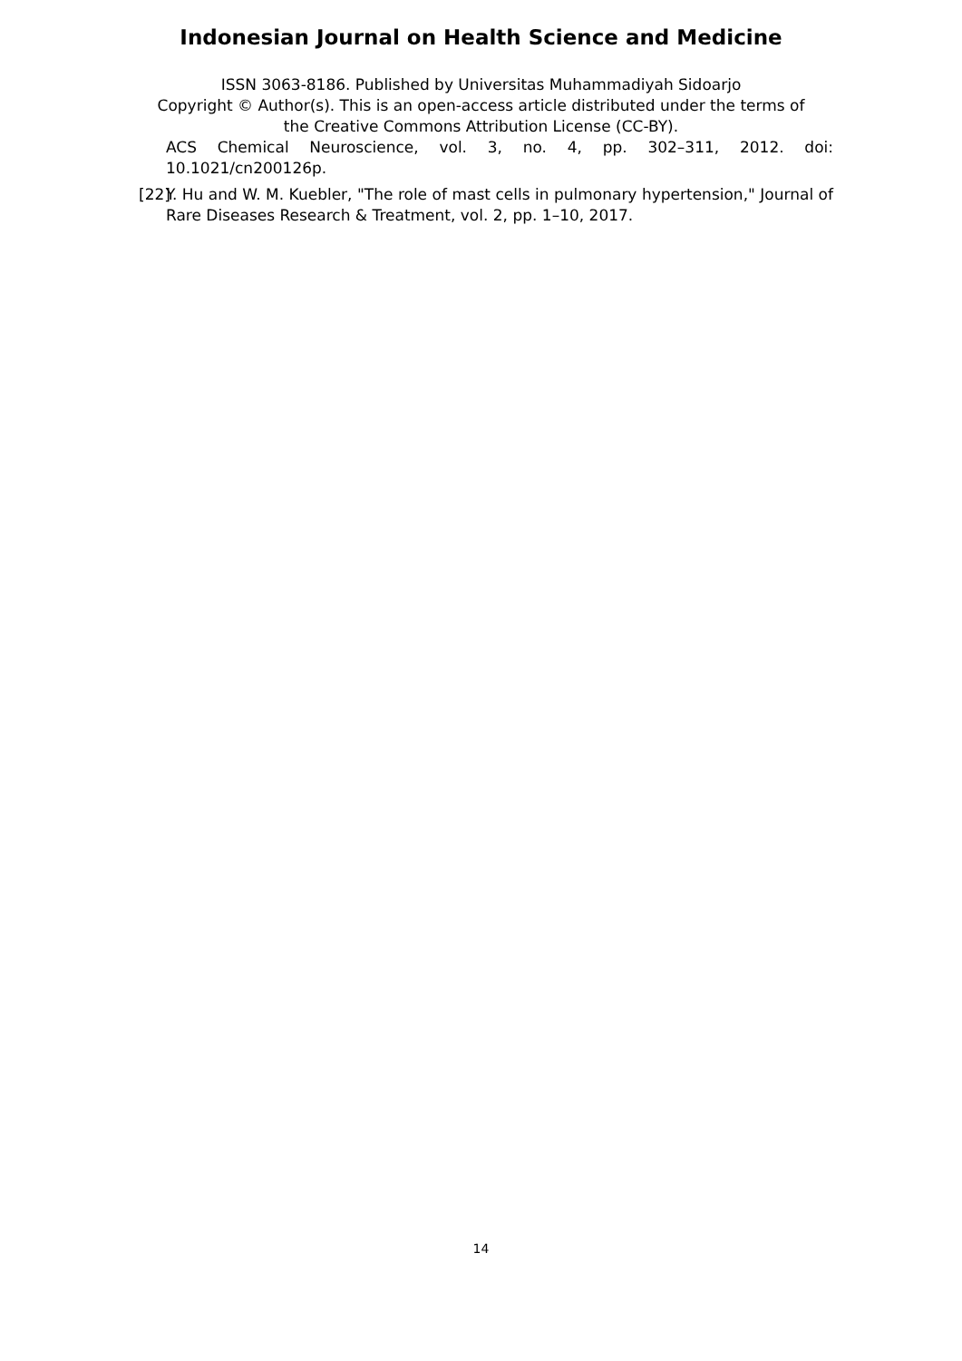Indonesian Journal on Health Science and Medicine
ISSN 3063-8186. Published by Universitas Muhammadiyah Sidoarjo
Copyright © Author(s). This is an open-access article distributed under the terms of
the Creative Commons Attribution License (CC-BY).
ACS Chemical Neuroscience, vol. 3, no. 4, pp. 302–311, 2012. doi: 10.1021/cn200126p.
[22] Y. Hu and W. M. Kuebler, "The role of mast cells in pulmonary hypertension," Journal of Rare Diseases Research & Treatment, vol. 2, pp. 1–10, 2017.
14